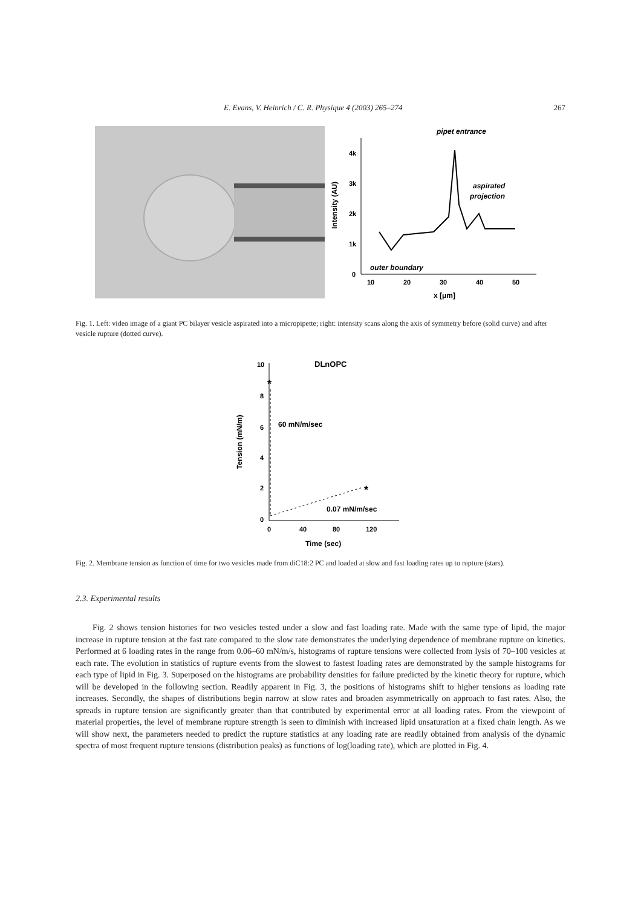E. Evans, V. Heinrich / C. R. Physique 4 (2003) 265–274 267
pipet entrance
4k
3k
2k
1k
0
10
20
30
40
50
x [μm]
Intensity (AU)
aspirated
projection
outer boundary
Fig. 1. Left: video image of a giant PC bilayer vesicle aspirated into a micropipette; right: intensity scans along the axis of symmetry before (solid curve) and after vesicle rupture (dotted curve).
DLnOPC
10
8
6
4
2
0
0
40
80
120
Time (sec)
Tension (mN/m)
60 mN/m/sec
0.07 mN/m/sec
*
*
Fig. 2. Membrane tension as function of time for two vesicles made from diC18:2 PC and loaded at slow and fast loading rates up to rupture (stars).
2.3. Experimental results
Fig. 2 shows tension histories for two vesicles tested under a slow and fast loading rate. Made with the same type of lipid, the major increase in rupture tension at the fast rate compared to the slow rate demonstrates the underlying dependence of membrane rupture on kinetics. Performed at 6 loading rates in the range from 0.06–60 mN/m/s, histograms of rupture tensions were collected from lysis of 70–100 vesicles at each rate. The evolution in statistics of rupture events from the slowest to fastest loading rates are demonstrated by the sample histograms for each type of lipid in Fig. 3. Superposed on the histograms are probability densities for failure predicted by the kinetic theory for rupture, which will be developed in the following section. Readily apparent in Fig. 3, the positions of histograms shift to higher tensions as loading rate increases. Secondly, the shapes of distributions begin narrow at slow rates and broaden asymmetrically on approach to fast rates. Also, the spreads in rupture tension are significantly greater than that contributed by experimental error at all loading rates. From the viewpoint of material properties, the level of membrane rupture strength is seen to diminish with increased lipid unsaturation at a fixed chain length. As we will show next, the parameters needed to predict the rupture statistics at any loading rate are readily obtained from analysis of the dynamic spectra of most frequent rupture tensions (distribution peaks) as functions of log(loading rate), which are plotted in Fig. 4.